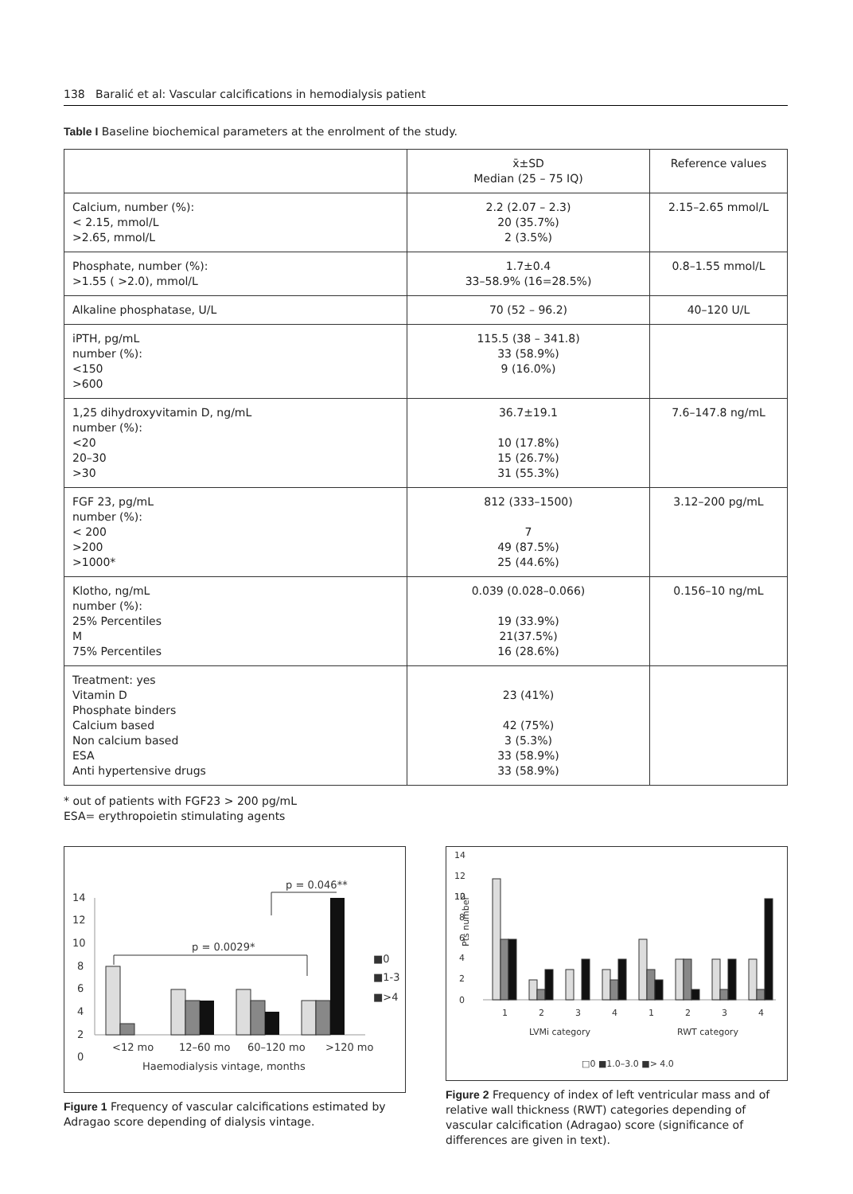138 Baralić et al: Vascular calcifications in hemodialysis patient
Table I Baseline biochemical parameters at the enrolment of the study.
| | x̄±SD Median (25 – 75 IQ) | Reference values |
| --- | --- | --- |
| Calcium, number (%): < 2.15, mmol/L >2.65, mmol/L | 2.2 (2.07 – 2.3) 20 (35.7%) 2 (3.5%) | 2.15–2.65 mmol/L |
| Phosphate, number (%): >1.55 ( >2.0), mmol/L | 1.7±0.4 33–58.9% (16=28.5%) | 0.8–1.55 mmol/L |
| Alkaline phosphatase, U/L | 70 (52 – 96.2) | 40–120 U/L |
| iPTH, pg/mL number (%): <150 >600 | 115.5 (38 – 341.8) 33 (58.9%) 9 (16.0%) | |
| 1,25 dihydroxyvitamin D, ng/mL number (%): <20 20–30 >30 | 36.7±19.1 10 (17.8%) 15 (26.7%) 31 (55.3%) | 7.6–147.8 ng/mL |
| FGF 23, pg/mL number (%): < 200 >200 >1000* | 812 (333–1500) 7 49 (87.5%) 25 (44.6%) | 3.12–200 pg/mL |
| Klotho, ng/mL number (%): 25% Percentiles M 75% Percentiles | 0.039 (0.028–0.066) 19 (33.9%) 21(37.5%) 16 (28.6%) | 0.156–10 ng/mL |
| Treatment: yes Vitamin D Phosphate binders Calcium based Non calcium based ESA Anti hypertensive drugs | 23 (41%) 42 (75%) 3 (5.3%) 33 (58.9%) 33 (58.9%) | |
* out of patients with FGF23 > 200 pg/mL
ESA= erythropoietin stimulating agents
14
12
10
8
6
4
2
0
p = 0.0029*
p = 0.046**
<12 mo
12–60 mo
60–120 mo
>120 mo
Haemodialysis vintage, months
■0
■1-3
■>4
Figure 1 Frequency of vascular calcifications estimated by Adragao score depending of dialysis vintage.
14
12
12
10
8
6
4
2
0
Pts number
1
2
3
4
1
2
3
4
LVMi category
RWT category
□0 ■1.0–3.0 ■> 4.0
Figure 2 Frequency of index of left ventricular mass and of relative wall thickness (RWT) categories depending of vascular calcification (Adragao) score (significance of differences are given in text).